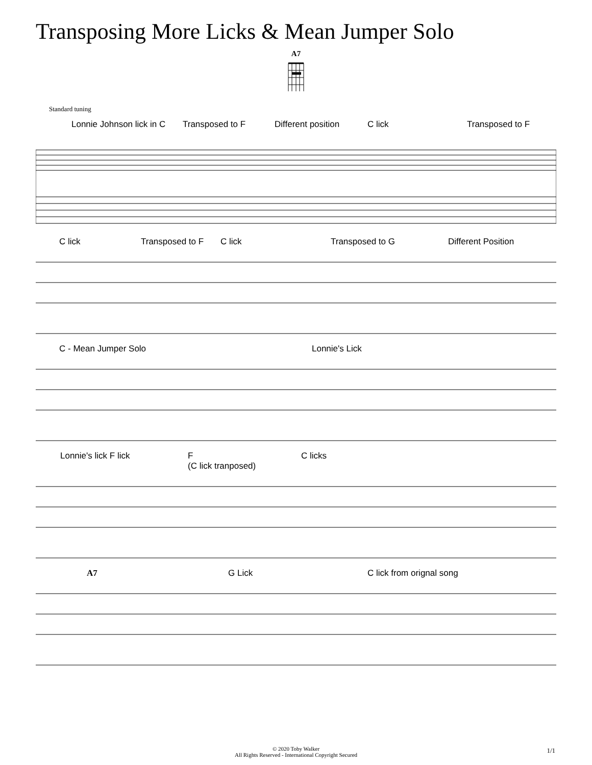Transposing More Licks & Mean Jumper Solo
A7
Standard tuning
Lonnie Johnson lick in C Transposed to F Different position C lick Transposed to F
C lick Transposed to F C lick Transposed to G Different Position
C - Mean Jumper Solo Lonnie's Lick
Lonnie's lick F lick F
(C lick tranposed) C licks
A7 G Lick C lick from orignal song
© 2020 Toby Walker
All Rights Reserved - International Copyright Secured
1/1